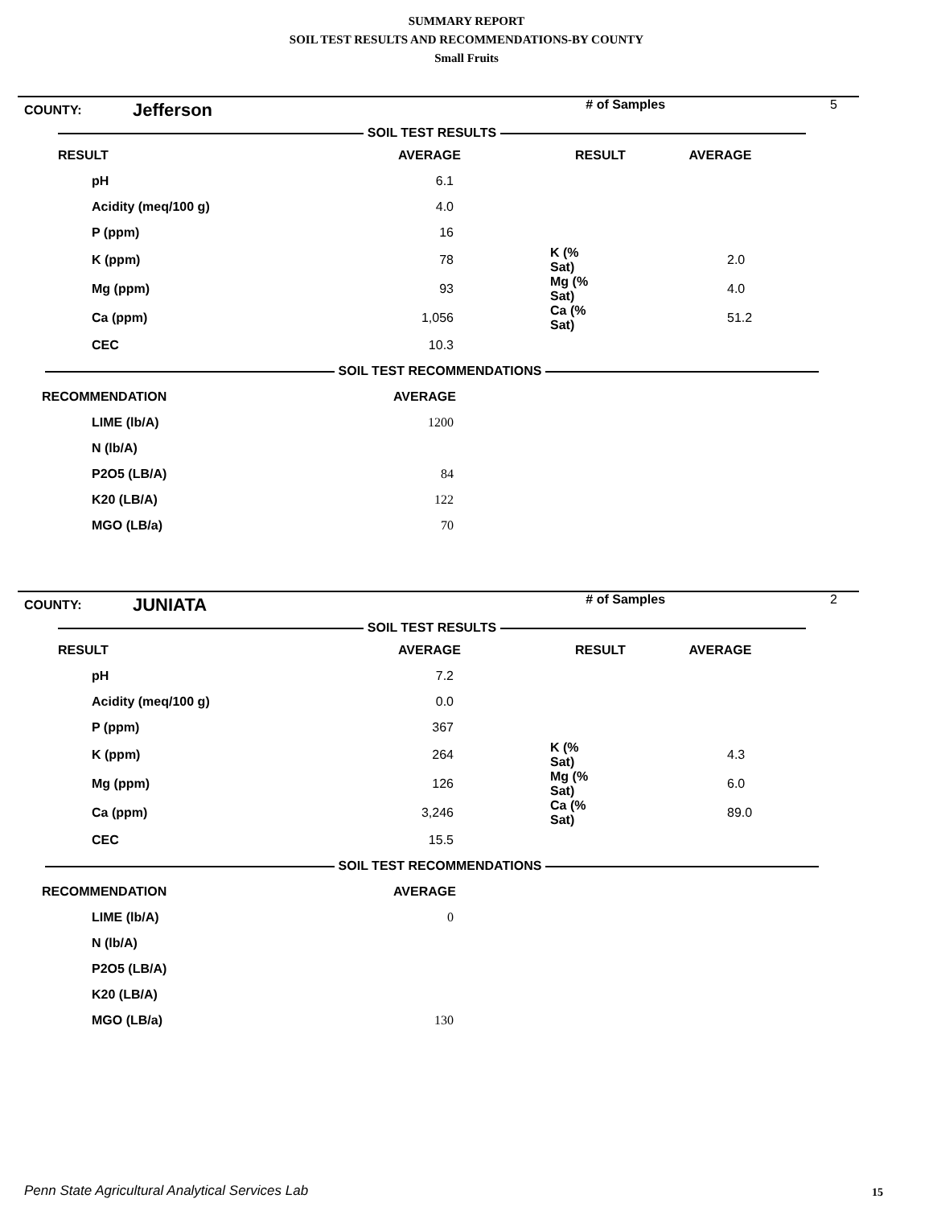SUMMARY REPORT
SOIL TEST RESULTS AND RECOMMENDATIONS-BY COUNTY
Small Fruits
| COUNTY: | Jefferson | | # of Samples | | 5 |
| SOIL TEST RESULTS | | | | | |
| RESULT | | AVERAGE | RESULT | AVERAGE | |
| pH | 6.1 | | |
| Acidity (meq/100 g) | 4.0 | | |
| P (ppm) | 16 | | |
| K (ppm) | 78 | K (% Sat) | 2.0 |
| Mg (ppm) | 93 | Mg (% Sat) | 4.0 |
| Ca (ppm) | 1,056 | Ca (% Sat) | 51.2 |
| CEC | 10.3 | | |
| SOIL TEST RECOMMENDATIONS | | | |
| RECOMMENDATION | AVERAGE | | |
| LIME (lb/A) | 1200 | | |
| N (lb/A) | | | |
| P2O5 (LB/A) | 84 | | |
| K20 (LB/A) | 122 | | |
| MGO (LB/a) | 70 | | |
| COUNTY: | JUNIATA | | # of Samples | | 2 |
| SOIL TEST RESULTS | | | | | |
| RESULT | | AVERAGE | RESULT | AVERAGE | |
| pH | 7.2 | | |
| Acidity (meq/100 g) | 0.0 | | |
| P (ppm) | 367 | | |
| K (ppm) | 264 | K (% Sat) | 4.3 |
| Mg (ppm) | 126 | Mg (% Sat) | 6.0 |
| Ca (ppm) | 3,246 | Ca (% Sat) | 89.0 |
| CEC | 15.5 | | |
| SOIL TEST RECOMMENDATIONS | | | |
| RECOMMENDATION | AVERAGE | | |
| LIME (lb/A) | 0 | | |
| N (lb/A) | | | |
| P2O5 (LB/A) | | | |
| K20 (LB/A) | | | |
| MGO (LB/a) | 130 | | |
Penn State Agricultural Analytical Services Lab
15